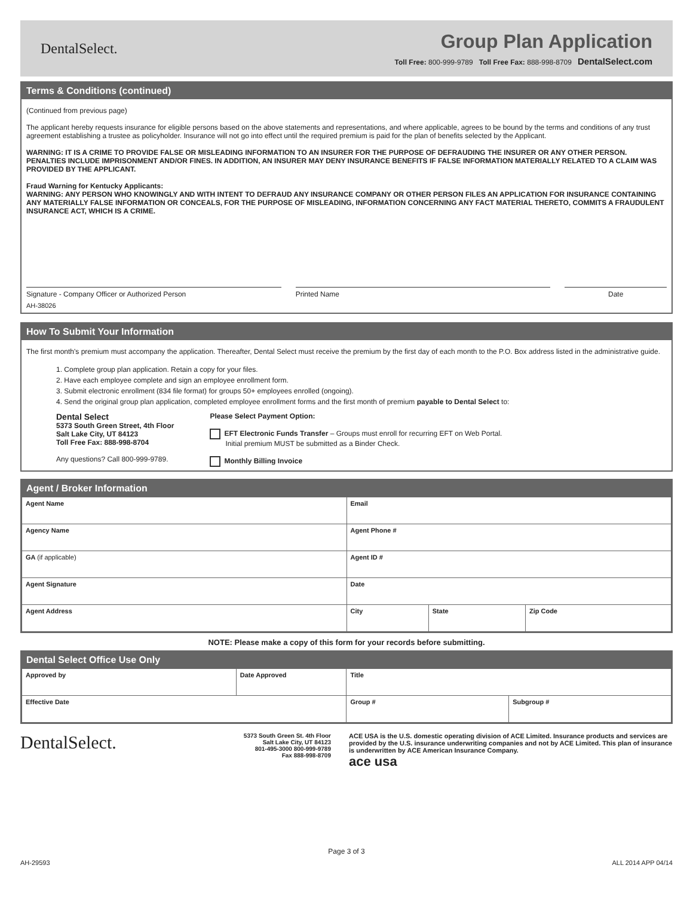DentalSelect.
Group Plan Application
Toll Free: 800-999-9789 Toll Free Fax: 888-998-8709 DentalSelect.com
Terms & Conditions (continued)
(Continued from previous page)
The applicant hereby requests insurance for eligible persons based on the above statements and representations, and where applicable, agrees to be bound by the terms and conditions of any trust agreement establishing a trustee as policyholder. Insurance will not go into effect until the required premium is paid for the plan of benefits selected by the Applicant.
WARNING: IT IS A CRIME TO PROVIDE FALSE OR MISLEADING INFORMATION TO AN INSURER FOR THE PURPOSE OF DEFRAUDING THE INSURER OR ANY OTHER PERSON. PENALTIES INCLUDE IMPRISONMENT AND/OR FINES. IN ADDITION, AN INSURER MAY DENY INSURANCE BENEFITS IF FALSE INFORMATION MATERIALLY RELATED TO A CLAIM WAS PROVIDED BY THE APPLICANT.
Fraud Warning for Kentucky Applicants:
WARNING: ANY PERSON WHO KNOWINGLY AND WITH INTENT TO DEFRAUD ANY INSURANCE COMPANY OR OTHER PERSON FILES AN APPLICATION FOR INSURANCE CONTAINING ANY MATERIALLY FALSE INFORMATION OR CONCEALS, FOR THE PURPOSE OF MISLEADING, INFORMATION CONCERNING ANY FACT MATERIAL THERETO, COMMITS A FRAUDULENT INSURANCE ACT, WHICH IS A CRIME.
Signature - Company Officer or Authorized Person
Printed Name Date
AH-38026
How To Submit Your Information
The first month's premium must accompany the application. Thereafter, Dental Select must receive the premium by the first day of each month to the P.O. Box address listed in the administrative guide.
1. Complete group plan application. Retain a copy for your files.
2. Have each employee complete and sign an employee enrollment form.
3. Submit electronic enrollment (834 file format) for groups 50+ employees enrolled (ongoing).
4. Send the original group plan application, completed employee enrollment forms and the first month of premium payable to Dental Select to:
Dental Select
5373 South Green Street, 4th Floor
Salt Lake City, UT 84123
Toll Free Fax: 888-998-8704
Any questions? Call 800-999-9789.
Please Select Payment Option:
EFT Electronic Funds Transfer – Groups must enroll for recurring EFT on Web Portal.
Initial premium MUST be submitted as a Binder Check.
Monthly Billing Invoice
Agent / Broker Information
| Agent Name | Email | | |
| Agency Name | Agent Phone # | | |
| GA (if applicable) | Agent ID # | | |
| Agent Signature | Date | | |
| Agent Address | City | State | Zip Code |
NOTE: Please make a copy of this form for your records before submitting.
Dental Select Office Use Only
| Approved by | Date Approved | Title | |
| Effective Date | | Group # | Subgroup # |
DentalSelect.
5373 South Green St. 4th Floor
Salt Lake City, UT 84123
801-495-3000 800-999-9789
Fax 888-998-8709
ACE USA is the U.S. domestic operating division of ACE Limited. Insurance products and services are provided by the U.S. insurance underwriting companies and not by ACE Limited. This plan of insurance is underwritten by ACE American Insurance Company.
ace usa
Page 3 of 3
AH-29593 ALL 2014 APP 04/14